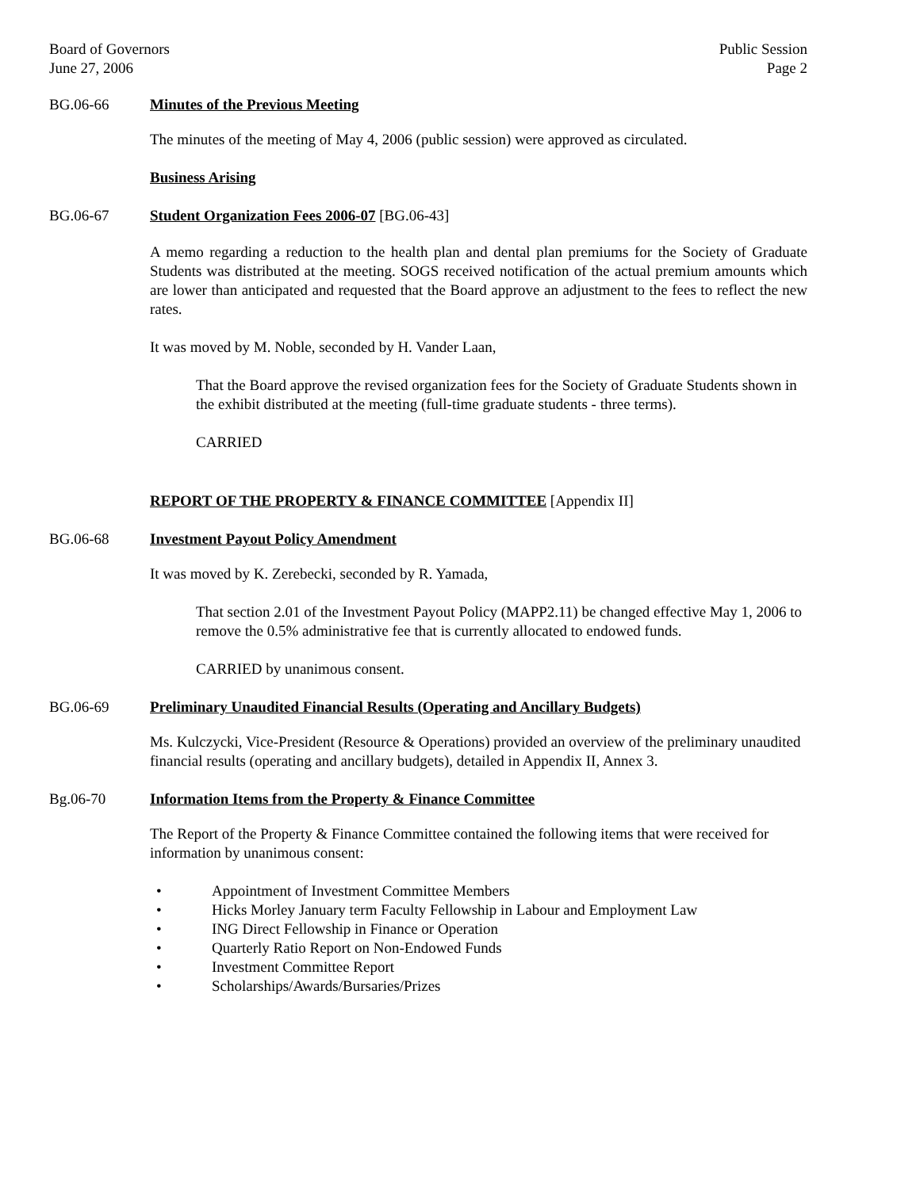Board of Governors
June 27, 2006
Public Session
Page 2
BG.06-66 Minutes of the Previous Meeting
The minutes of the meeting of May 4, 2006 (public session) were approved as circulated.
Business Arising
BG.06-67 Student Organization Fees 2006-07 [BG.06-43]
A memo regarding a reduction to the health plan and dental plan premiums for the Society of Graduate Students was distributed at the meeting. SOGS received notification of the actual premium amounts which are lower than anticipated and requested that the Board approve an adjustment to the fees to reflect the new rates.
It was moved by M. Noble, seconded by H. Vander Laan,
That the Board approve the revised organization fees for the Society of Graduate Students shown in the exhibit distributed at the meeting (full-time graduate students - three terms).
CARRIED
REPORT OF THE PROPERTY & FINANCE COMMITTEE [Appendix II]
BG.06-68 Investment Payout Policy Amendment
It was moved by K. Zerebecki, seconded by R. Yamada,
That section 2.01 of the Investment Payout Policy (MAPP2.11) be changed effective May 1, 2006 to remove the 0.5% administrative fee that is currently allocated to endowed funds.
CARRIED by unanimous consent.
BG.06-69 Preliminary Unaudited Financial Results (Operating and Ancillary Budgets)
Ms. Kulczycki, Vice-President (Resource & Operations) provided an overview of the preliminary unaudited financial results (operating and ancillary budgets), detailed in Appendix II, Annex 3.
Bg.06-70 Information Items from the Property & Finance Committee
The Report of the Property & Finance Committee contained the following items that were received for information by unanimous consent:
• Appointment of Investment Committee Members
• Hicks Morley January term Faculty Fellowship in Labour and Employment Law
• ING Direct Fellowship in Finance or Operation
• Quarterly Ratio Report on Non-Endowed Funds
• Investment Committee Report
• Scholarships/Awards/Bursaries/Prizes